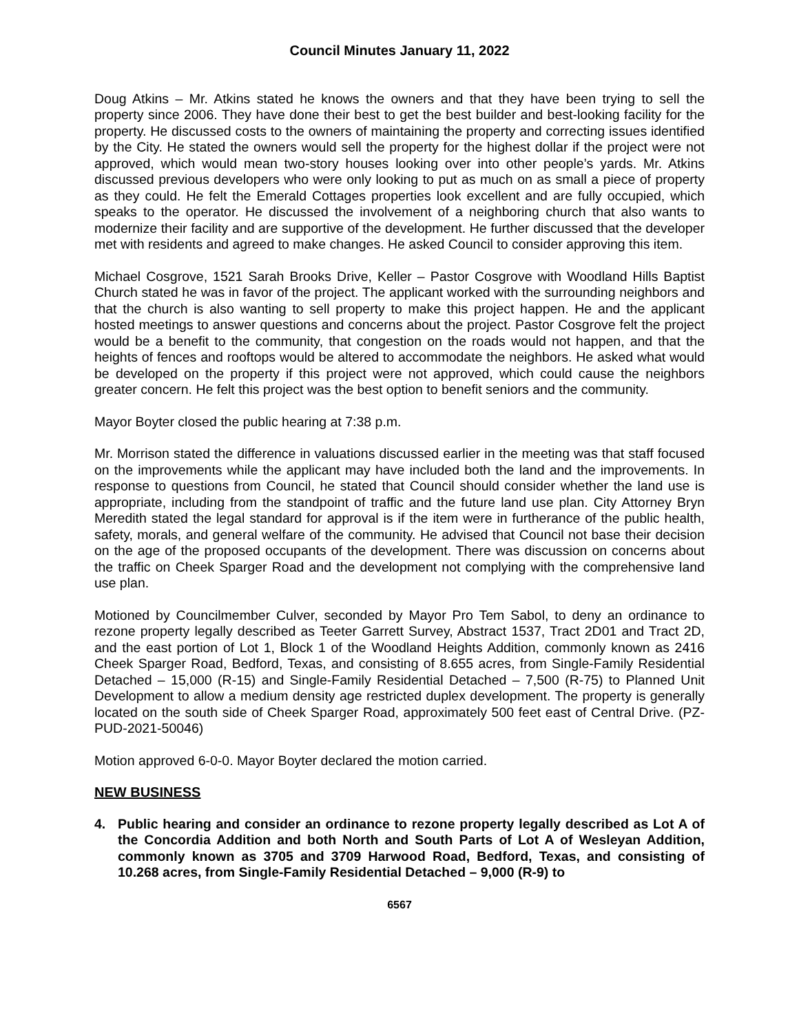Council Minutes January 11, 2022
Doug Atkins – Mr. Atkins stated he knows the owners and that they have been trying to sell the property since 2006. They have done their best to get the best builder and best-looking facility for the property. He discussed costs to the owners of maintaining the property and correcting issues identified by the City. He stated the owners would sell the property for the highest dollar if the project were not approved, which would mean two-story houses looking over into other people’s yards. Mr. Atkins discussed previous developers who were only looking to put as much on as small a piece of property as they could. He felt the Emerald Cottages properties look excellent and are fully occupied, which speaks to the operator. He discussed the involvement of a neighboring church that also wants to modernize their facility and are supportive of the development. He further discussed that the developer met with residents and agreed to make changes. He asked Council to consider approving this item.
Michael Cosgrove, 1521 Sarah Brooks Drive, Keller – Pastor Cosgrove with Woodland Hills Baptist Church stated he was in favor of the project. The applicant worked with the surrounding neighbors and that the church is also wanting to sell property to make this project happen. He and the applicant hosted meetings to answer questions and concerns about the project. Pastor Cosgrove felt the project would be a benefit to the community, that congestion on the roads would not happen, and that the heights of fences and rooftops would be altered to accommodate the neighbors. He asked what would be developed on the property if this project were not approved, which could cause the neighbors greater concern. He felt this project was the best option to benefit seniors and the community.
Mayor Boyter closed the public hearing at 7:38 p.m.
Mr. Morrison stated the difference in valuations discussed earlier in the meeting was that staff focused on the improvements while the applicant may have included both the land and the improvements. In response to questions from Council, he stated that Council should consider whether the land use is appropriate, including from the standpoint of traffic and the future land use plan. City Attorney Bryn Meredith stated the legal standard for approval is if the item were in furtherance of the public health, safety, morals, and general welfare of the community. He advised that Council not base their decision on the age of the proposed occupants of the development. There was discussion on concerns about the traffic on Cheek Sparger Road and the development not complying with the comprehensive land use plan.
Motioned by Councilmember Culver, seconded by Mayor Pro Tem Sabol, to deny an ordinance to rezone property legally described as Teeter Garrett Survey, Abstract 1537, Tract 2D01 and Tract 2D, and the east portion of Lot 1, Block 1 of the Woodland Heights Addition, commonly known as 2416 Cheek Sparger Road, Bedford, Texas, and consisting of 8.655 acres, from Single-Family Residential Detached – 15,000 (R-15) and Single-Family Residential Detached – 7,500 (R-75) to Planned Unit Development to allow a medium density age restricted duplex development. The property is generally located on the south side of Cheek Sparger Road, approximately 500 feet east of Central Drive. (PZ-PUD-2021-50046)
Motion approved 6-0-0. Mayor Boyter declared the motion carried.
NEW BUSINESS
4. Public hearing and consider an ordinance to rezone property legally described as Lot A of the Concordia Addition and both North and South Parts of Lot A of Wesleyan Addition, commonly known as 3705 and 3709 Harwood Road, Bedford, Texas, and consisting of 10.268 acres, from Single-Family Residential Detached – 9,000 (R-9) to
6567